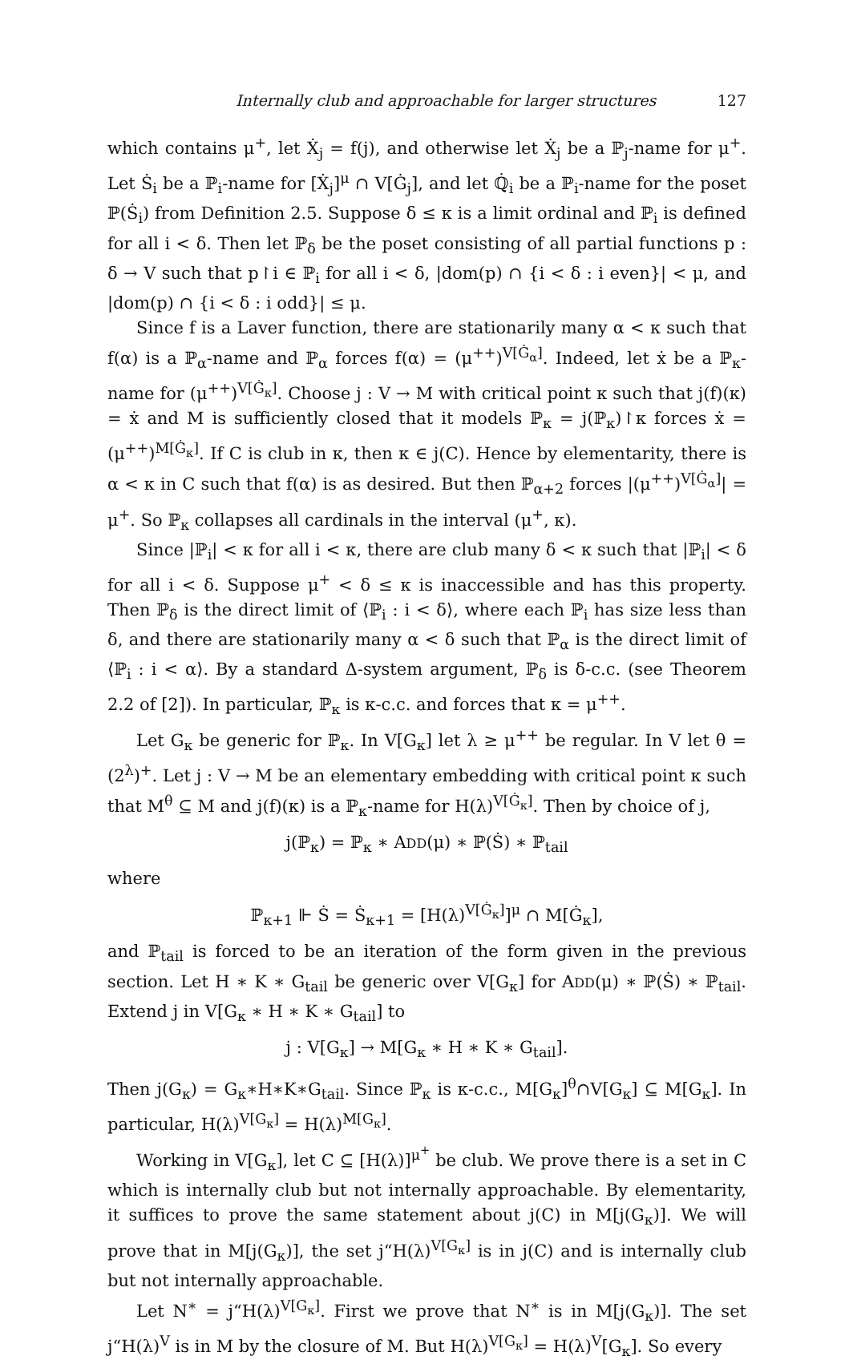Internally club and approachable for larger structures 127
which contains μ<sup>+</sup>, let Ẋ<sub>j</sub> = f(j), and otherwise let Ẋ<sub>j</sub> be a ℙ<sub>j</sub>-name for μ<sup>+</sup>. Let Ṡ<sub>i</sub> be a ℙ<sub>i</sub>-name for [Ẋ<sub>j</sub>]<sup>μ</sup> ∩ V[Ġ<sub>j</sub>], and let ℚ̇<sub>i</sub> be a ℙ<sub>i</sub>-name for the poset ℙ(Ṡ<sub>i</sub>) from Definition 2.5. Suppose δ ≤ κ is a limit ordinal and ℙ<sub>i</sub> is defined for all i < δ. Then let ℙ<sub>δ</sub> be the poset consisting of all partial functions p : δ → V such that p↾i ∈ ℙ<sub>i</sub> for all i < δ, |dom(p) ∩ {i < δ : i even}| < μ, and |dom(p) ∩ {i < δ : i odd}| ≤ μ.
Since f is a Laver function, there are stationarily many α < κ such that f(α) is a ℙ<sub>α</sub>-name and ℙ<sub>α</sub> forces f(α) = (μ<sup>++</sup>)<sup>V[Ġ<sub>α</sub>]</sup>. Indeed, let ẋ be a ℙ<sub>κ</sub>-name for (μ<sup>++</sup>)<sup>V[Ġ<sub>κ</sub>]</sup>. Choose j : V → M with critical point κ such that j(f)(κ) = ẋ and M is sufficiently closed that it models ℙ<sub>κ</sub> = j(ℙ<sub>κ</sub>)↾κ forces ẋ = (μ<sup>++</sup>)<sup>M[Ġ<sub>κ</sub>]</sup>. If C is club in κ, then κ ∈ j(C). Hence by elementarity, there is α < κ in C such that f(α) is as desired. But then ℙ<sub>α+2</sub> forces |(μ<sup>++</sup>)<sup>V[Ġ<sub>α</sub>]</sup>| = μ<sup>+</sup>. So ℙ<sub>κ</sub> collapses all cardinals in the interval (μ<sup>+</sup>, κ).
Since |ℙ<sub>i</sub>| < κ for all i < κ, there are club many δ < κ such that |ℙ<sub>i</sub>| < δ for all i < δ. Suppose μ<sup>+</sup> < δ ≤ κ is inaccessible and has this property. Then ℙ<sub>δ</sub> is the direct limit of ⟨ℙ<sub>i</sub> : i < δ⟩, where each ℙ<sub>i</sub> has size less than δ, and there are stationarily many α < δ such that ℙ<sub>α</sub> is the direct limit of ⟨ℙ<sub>i</sub> : i < α⟩. By a standard Δ-system argument, ℙ<sub>δ</sub> is δ-c.c. (see Theorem 2.2 of [2]). In particular, ℙ<sub>κ</sub> is κ-c.c. and forces that κ = μ<sup>++</sup>.
Let G<sub>κ</sub> be generic for ℙ<sub>κ</sub>. In V[G<sub>κ</sub>] let λ ≥ μ<sup>++</sup> be regular. In V let θ = (2<sup>λ</sup>)<sup>+</sup>. Let j : V → M be an elementary embedding with critical point κ such that M<sup>θ</sup> ⊆ M and j(f)(κ) is a ℙ<sub>κ</sub>-name for H(λ)<sup>V[Ġ<sub>κ</sub>]</sup>. Then by choice of j,
j(ℙ<sub>κ</sub>) = ℙ<sub>κ</sub> ∗ ADD(μ) ∗ ℙ(Ṡ) ∗ ℙ<sub>tail</sub>
where
ℙ<sub>κ+1</sub> ⊩ Ṡ = Ṡ<sub>κ+1</sub> = [H(λ)<sup>V[Ġ<sub>κ</sub>]</sup>]<sup>μ</sup> ∩ M[Ġ<sub>κ</sub>],
and ℙ<sub>tail</sub> is forced to be an iteration of the form given in the previous section. Let H ∗ K ∗ G<sub>tail</sub> be generic over V[G<sub>κ</sub>] for ADD(μ) ∗ ℙ(Ṡ) ∗ ℙ<sub>tail</sub>. Extend j in V[G<sub>κ</sub> ∗ H ∗ K ∗ G<sub>tail</sub>] to
j : V[G<sub>κ</sub>] → M[G<sub>κ</sub> ∗ H ∗ K ∗ G<sub>tail</sub>].
Then j(G<sub>κ</sub>) = G<sub>κ</sub>∗H∗K∗G<sub>tail</sub>. Since ℙ<sub>κ</sub> is κ-c.c., M[G<sub>κ</sub>]<sup>θ</sup>∩V[G<sub>κ</sub>] ⊆ M[G<sub>κ</sub>]. In particular, H(λ)<sup>V[G<sub>κ</sub>]</sup> = H(λ)<sup>M[G<sub>κ</sub>]</sup>.
Working in V[G<sub>κ</sub>], let C ⊆ [H(λ)]<sup>μ<sup>+</sup></sup> be club. We prove there is a set in C which is internally club but not internally approachable. By elementarity, it suffices to prove the same statement about j(C) in M[j(G<sub>κ</sub>)]. We will prove that in M[j(G<sub>κ</sub>)], the set j“H(λ)<sup>V[G<sub>κ</sub>]</sup> is in j(C) and is internally club but not internally approachable.
Let N<sup>∗</sup> = j“H(λ)<sup>V[G<sub>κ</sub>]</sup>. First we prove that N<sup>∗</sup> is in M[j(G<sub>κ</sub>)]. The set j“H(λ)<sup>V</sup> is in M by the closure of M. But H(λ)<sup>V[G<sub>κ</sub>]</sup> = H(λ)<sup>V</sup>[G<sub>κ</sub>]. So every